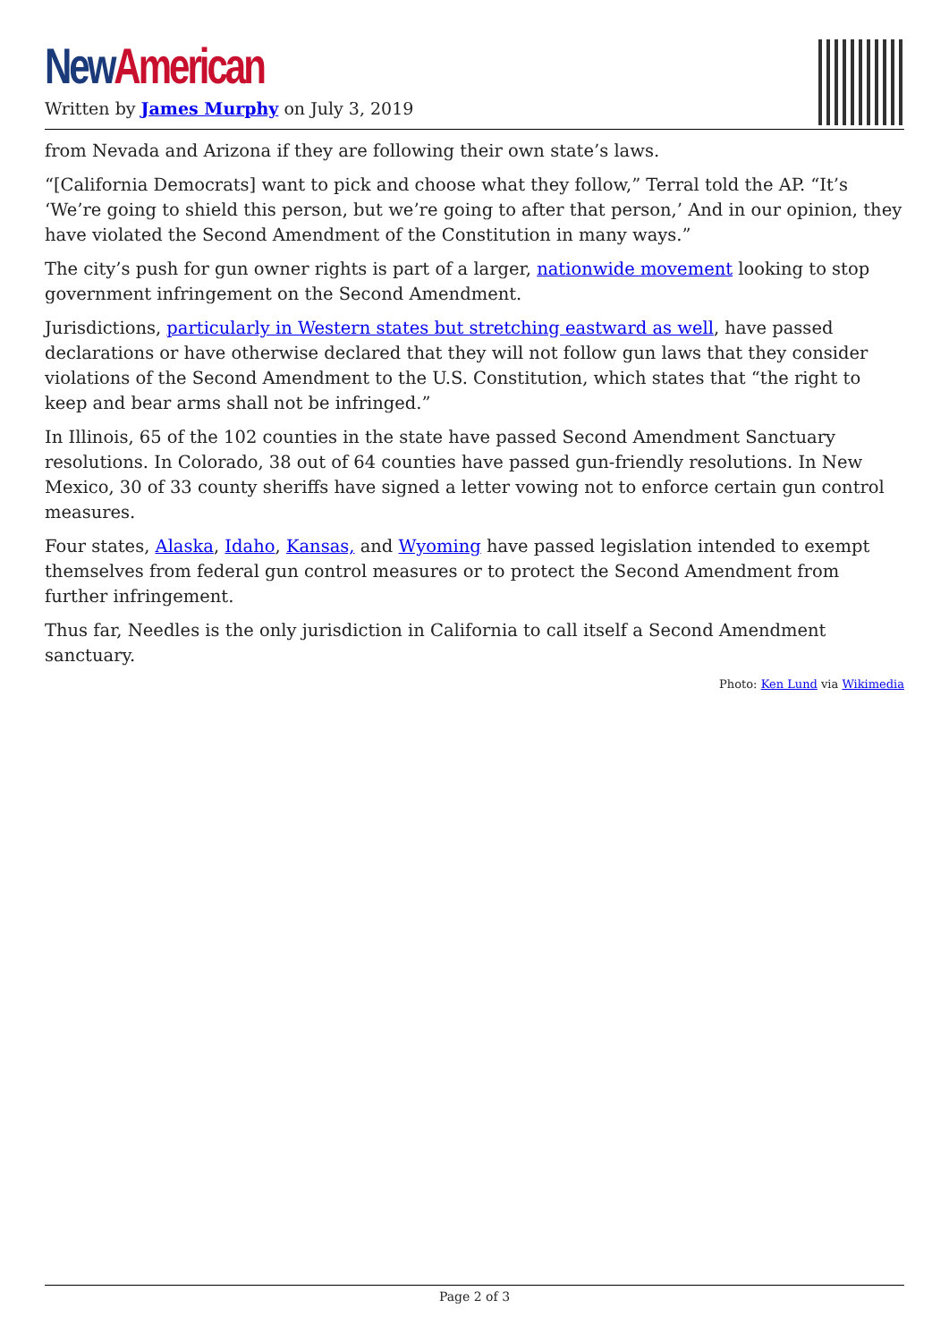New American
Written by James Murphy on July 3, 2019
from Nevada and Arizona if they are following their own state’s laws.
“[California Democrats] want to pick and choose what they follow,” Terral told the AP. “It’s ‘We’re going to shield this person, but we’re going to after that person,’ And in our opinion, they have violated the Second Amendment of the Constitution in many ways.”
The city’s push for gun owner rights is part of a larger, nationwide movement looking to stop government infringement on the Second Amendment.
Jurisdictions, particularly in Western states but stretching eastward as well, have passed declarations or have otherwise declared that they will not follow gun laws that they consider violations of the Second Amendment to the U.S. Constitution, which states that “the right to keep and bear arms shall not be infringed.”
In Illinois, 65 of the 102 counties in the state have passed Second Amendment Sanctuary resolutions. In Colorado, 38 out of 64 counties have passed gun-friendly resolutions. In New Mexico, 30 of 33 county sheriffs have signed a letter vowing not to enforce certain gun control measures.
Four states, Alaska, Idaho, Kansas, and Wyoming have passed legislation intended to exempt themselves from federal gun control measures or to protect the Second Amendment from further infringement.
Thus far, Needles is the only jurisdiction in California to call itself a Second Amendment sanctuary.
Photo: Ken Lund via Wikimedia
Page 2 of 3